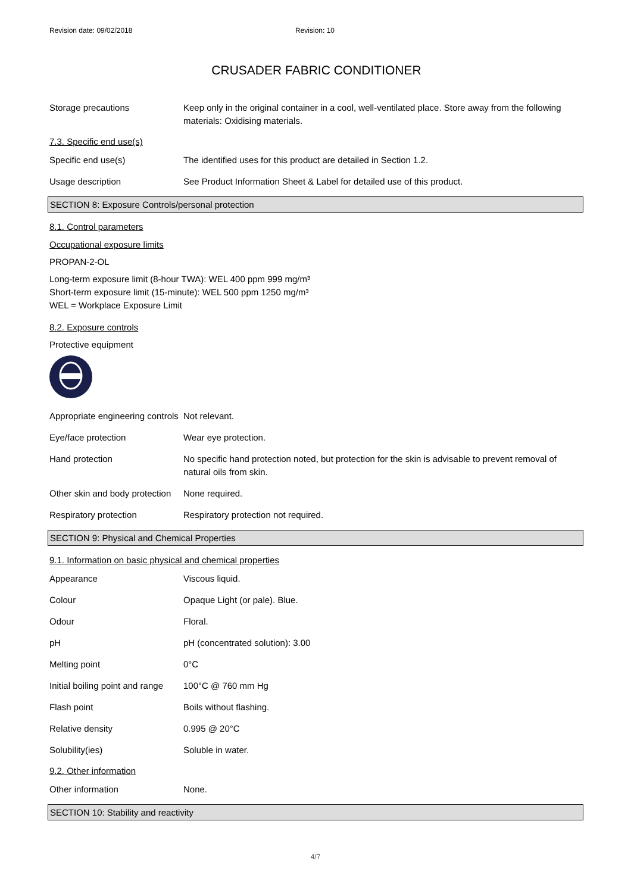Revision date: 09/02/2018 Revision: 10
CRUSADER FABRIC CONDITIONER
Storage precautions Keep only in the original container in a cool, well-ventilated place. Store away from the following materials: Oxidising materials.
7.3. Specific end use(s)
Specific end use(s) The identified uses for this product are detailed in Section 1.2.
Usage description See Product Information Sheet & Label for detailed use of this product.
SECTION 8: Exposure Controls/personal protection
8.1. Control parameters
Occupational exposure limits
PROPAN-2-OL
Long-term exposure limit (8-hour TWA): WEL 400 ppm 999 mg/m³
Short-term exposure limit (15-minute): WEL 500 ppm 1250 mg/m³
WEL = Workplace Exposure Limit
8.2. Exposure controls
Protective equipment
Appropriate engineering controls
Not relevant.
Eye/face protection Wear eye protection.
Hand protection No specific hand protection noted, but protection for the skin is advisable to prevent removal of natural oils from skin.
Other skin and body protection
None required.
Respiratory protection Respiratory protection not required.
SECTION 9: Physical and Chemical Properties
9.1. Information on basic physical and chemical properties
Appearance Viscous liquid.
Colour Opaque Light (or pale). Blue.
Odour Floral.
pH pH (concentrated solution): 3.00
Melting point 0°C
Initial boiling point and range
100°C @ 760 mm Hg
Flash point Boils without flashing.
Relative density 0.995 @ 20°C
Solubility(ies) Soluble in water.
9.2. Other information
Other information None.
SECTION 10: Stability and reactivity
4/7